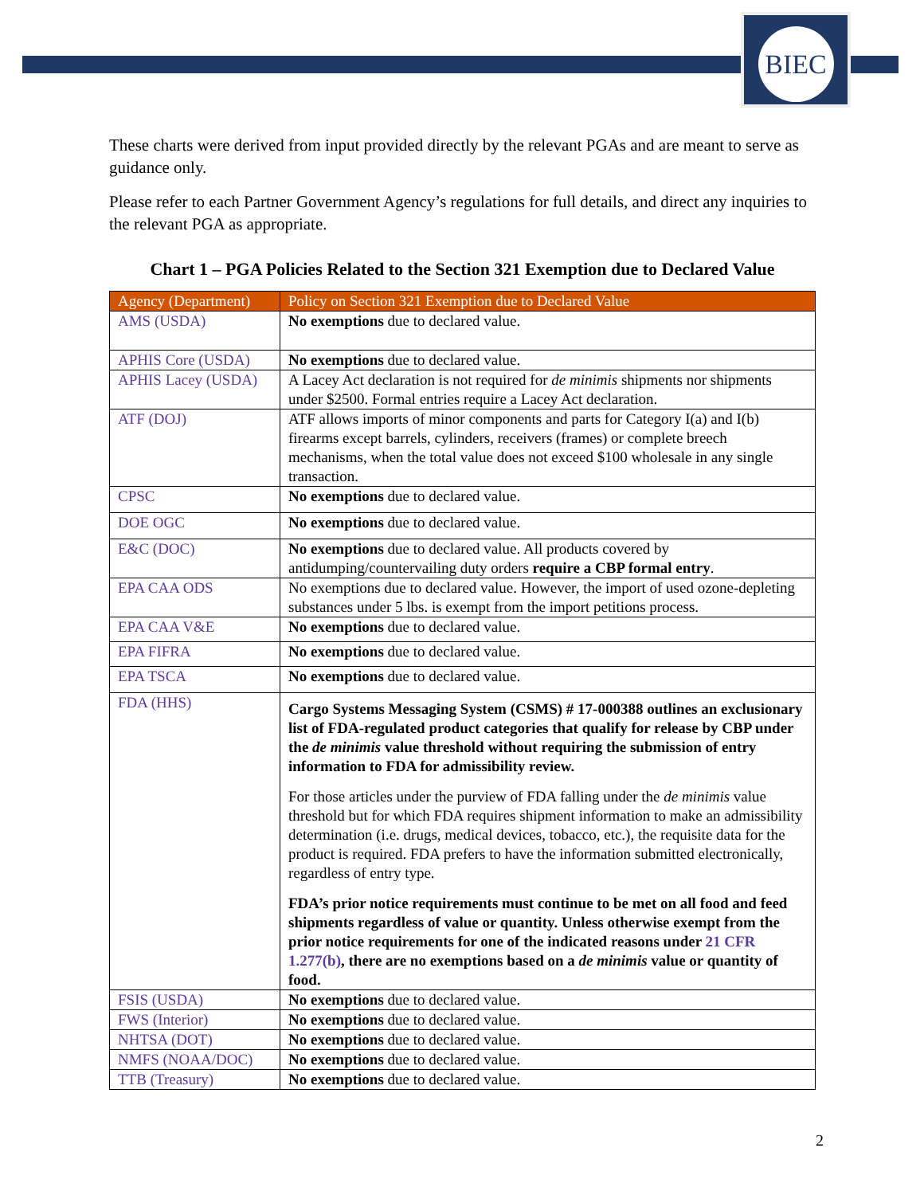BIEC
These charts were derived from input provided directly by the relevant PGAs and are meant to serve as guidance only.
Please refer to each Partner Government Agency’s regulations for full details, and direct any inquiries to the relevant PGA as appropriate.
Chart 1 – PGA Policies Related to the Section 321 Exemption due to Declared Value
| Agency (Department) | Policy on Section 321 Exemption due to Declared Value |
| --- | --- |
| AMS (USDA) | No exemptions due to declared value. |
| APHIS Core (USDA) | No exemptions due to declared value. |
| APHIS Lacey (USDA) | A Lacey Act declaration is not required for de minimis shipments nor shipments under $2500. Formal entries require a Lacey Act declaration. |
| ATF (DOJ) | ATF allows imports of minor components and parts for Category I(a) and I(b) firearms except barrels, cylinders, receivers (frames) or complete breech mechanisms, when the total value does not exceed $100 wholesale in any single transaction. |
| CPSC | No exemptions due to declared value. |
| DOE OGC | No exemptions due to declared value. |
| E&C (DOC) | No exemptions due to declared value. All products covered by antidumping/countervailing duty orders require a CBP formal entry . |
| EPA CAA ODS | No exemptions due to declared value. However, the import of used ozone-depleting substances under 5 lbs. is exempt from the import petitions process. |
| EPA CAA V&E | No exemptions due to declared value. |
| EPA FIFRA | No exemptions due to declared value. |
| EPA TSCA | No exemptions due to declared value. |
| FDA (HHS) | Cargo Systems Messaging System (CSMS) # 17-000388 outlines an exclusionary list of FDA-regulated product categories that qualify for release by CBP under the de minimis value threshold without requiring the submission of entry information to FDA for admissibility review. For those articles under the purview of FDA falling under the de minimis value threshold but for which FDA requires shipment information to make an admissibility determination (i.e. drugs, medical devices, tobacco, etc.), the requisite data for the product is required. FDA prefers to have the information submitted electronically, regardless of entry type. FDA’s prior notice requirements must continue to be met on all food and feed shipments regardless of value or quantity. Unless otherwise exempt from the prior notice requirements for one of the indicated reasons under 21 CFR 1.277(b) , there are no exemptions based on a de minimis value or quantity of food. |
| FSIS (USDA) | No exemptions due to declared value. |
| FWS (Interior) | No exemptions due to declared value. |
| NHTSA (DOT) | No exemptions due to declared value. |
| NMFS (NOAA/DOC) | No exemptions due to declared value. |
| TTB (Treasury) | No exemptions due to declared value. |
2